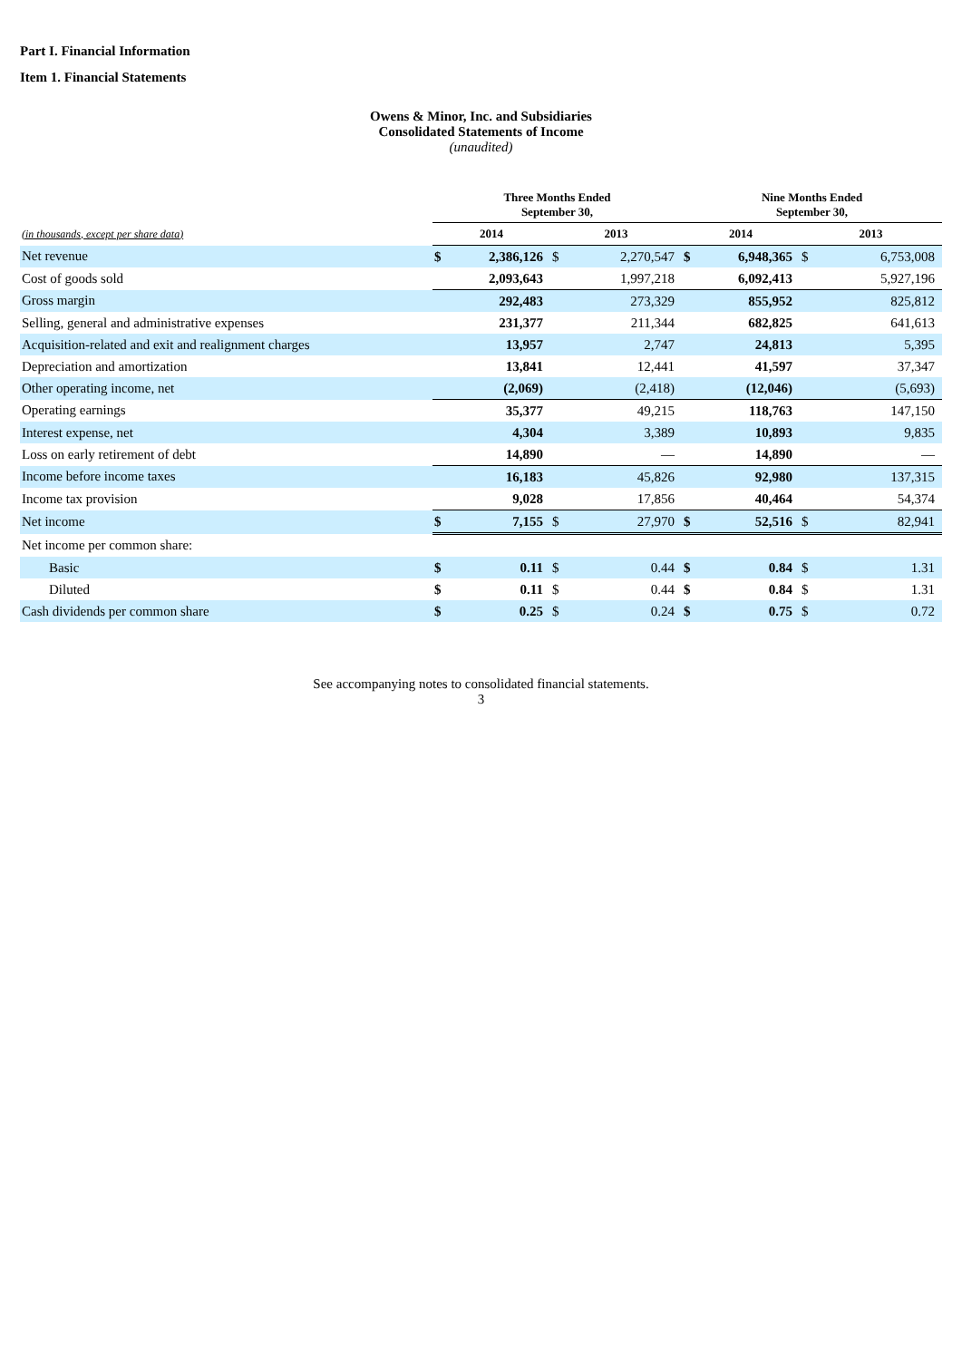Part I. Financial Information
Item 1. Financial Statements
Owens & Minor, Inc. and Subsidiaries
Consolidated Statements of Income
(unaudited)
| | Three Months Ended September 30, | | | | Nine Months Ended September 30, | | | |
| --- | --- | --- | --- | --- | --- | --- | --- | --- |
| (in thousands, except per share data) | 2014 | | 2013 | | 2014 | | 2013 | |
| Net revenue | $ | 2,386,126 | $ | 2,270,547 | $ | 6,948,365 | $ | 6,753,008 |
| Cost of goods sold | | 2,093,643 | | 1,997,218 | | 6,092,413 | | 5,927,196 |
| Gross margin | | 292,483 | | 273,329 | | 855,952 | | 825,812 |
| Selling, general and administrative expenses | | 231,377 | | 211,344 | | 682,825 | | 641,613 |
| Acquisition-related and exit and realignment charges | | 13,957 | | 2,747 | | 24,813 | | 5,395 |
| Depreciation and amortization | | 13,841 | | 12,441 | | 41,597 | | 37,347 |
| Other operating income, net | | (2,069) | | (2,418) | | (12,046) | | (5,693) |
| Operating earnings | | 35,377 | | 49,215 | | 118,763 | | 147,150 |
| Interest expense, net | | 4,304 | | 3,389 | | 10,893 | | 9,835 |
| Loss on early retirement of debt | | 14,890 | | — | | 14,890 | | — |
| Income before income taxes | | 16,183 | | 45,826 | | 92,980 | | 137,315 |
| Income tax provision | | 9,028 | | 17,856 | | 40,464 | | 54,374 |
| Net income | $ | 7,155 | $ | 27,970 | $ | 52,516 | $ | 82,941 |
| Net income per common share: | | | | | | | | |
| Basic | $ | 0.11 | $ | 0.44 | $ | 0.84 | $ | 1.31 |
| Diluted | $ | 0.11 | $ | 0.44 | $ | 0.84 | $ | 1.31 |
| Cash dividends per common share | $ | 0.25 | $ | 0.24 | $ | 0.75 | $ | 0.72 |
See accompanying notes to consolidated financial statements.
3